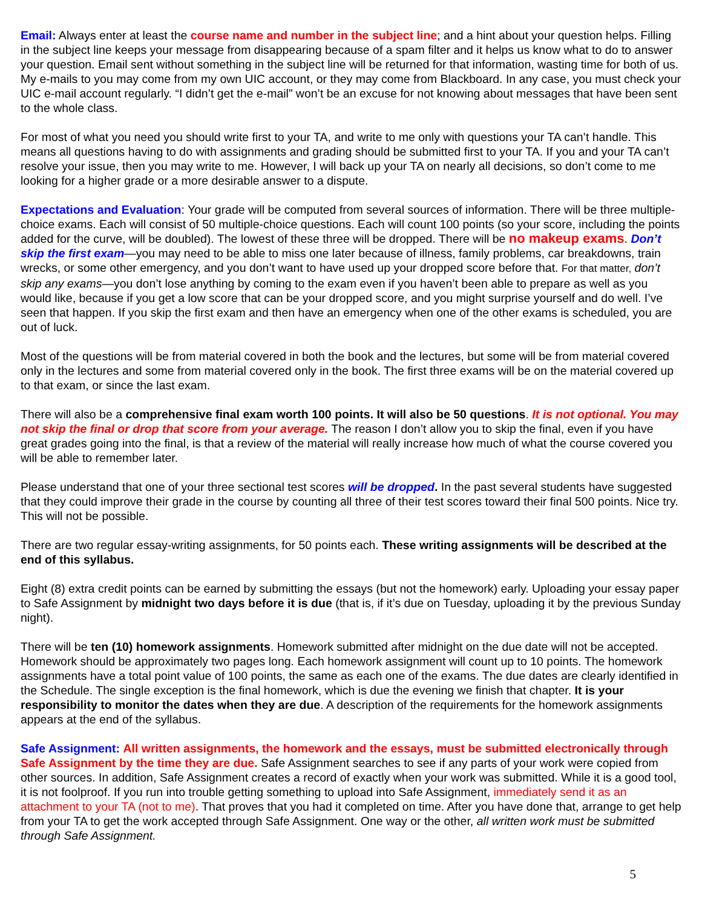Email: Always enter at least the course name and number in the subject line; and a hint about your question helps. Filling in the subject line keeps your message from disappearing because of a spam filter and it helps us know what to do to answer your question. Email sent without something in the subject line will be returned for that information, wasting time for both of us. My e-mails to you may come from my own UIC account, or they may come from Blackboard. In any case, you must check your UIC e-mail account regularly. “I didn’t get the e-mail” won’t be an excuse for not knowing about messages that have been sent to the whole class.
For most of what you need you should write first to your TA, and write to me only with questions your TA can’t handle. This means all questions having to do with assignments and grading should be submitted first to your TA. If you and your TA can’t resolve your issue, then you may write to me. However, I will back up your TA on nearly all decisions, so don’t come to me looking for a higher grade or a more desirable answer to a dispute.
Expectations and Evaluation: Your grade will be computed from several sources of information. There will be three multiple-choice exams. Each will consist of 50 multiple-choice questions. Each will count 100 points (so your score, including the points added for the curve, will be doubled). The lowest of these three will be dropped. There will be no makeup exams. Don’t skip the first exam—you may need to be able to miss one later because of illness, family problems, car breakdowns, train wrecks, or some other emergency, and you don’t want to have used up your dropped score before that. For that matter, don’t skip any exams—you don’t lose anything by coming to the exam even if you haven’t been able to prepare as well as you would like, because if you get a low score that can be your dropped score, and you might surprise yourself and do well. I’ve seen that happen. If you skip the first exam and then have an emergency when one of the other exams is scheduled, you are out of luck.
Most of the questions will be from material covered in both the book and the lectures, but some will be from material covered only in the lectures and some from material covered only in the book. The first three exams will be on the material covered up to that exam, or since the last exam.
There will also be a comprehensive final exam worth 100 points. It will also be 50 questions. It is not optional. You may not skip the final or drop that score from your average. The reason I don’t allow you to skip the final, even if you have great grades going into the final, is that a review of the material will really increase how much of what the course covered you will be able to remember later.
Please understand that one of your three sectional test scores will be dropped. In the past several students have suggested that they could improve their grade in the course by counting all three of their test scores toward their final 500 points. Nice try. This will not be possible.
There are two regular essay-writing assignments, for 50 points each. These writing assignments will be described at the end of this syllabus.
Eight (8) extra credit points can be earned by submitting the essays (but not the homework) early. Uploading your essay paper to Safe Assignment by midnight two days before it is due (that is, if it’s due on Tuesday, uploading it by the previous Sunday night).
There will be ten (10) homework assignments. Homework submitted after midnight on the due date will not be accepted. Homework should be approximately two pages long. Each homework assignment will count up to 10 points. The homework assignments have a total point value of 100 points, the same as each one of the exams. The due dates are clearly identified in the Schedule. The single exception is the final homework, which is due the evening we finish that chapter. It is your responsibility to monitor the dates when they are due. A description of the requirements for the homework assignments appears at the end of the syllabus.
Safe Assignment: All written assignments, the homework and the essays, must be submitted electronically through Safe Assignment by the time they are due. Safe Assignment searches to see if any parts of your work were copied from other sources. In addition, Safe Assignment creates a record of exactly when your work was submitted. While it is a good tool, it is not foolproof. If you run into trouble getting something to upload into Safe Assignment, immediately send it as an attachment to your TA (not to me). That proves that you had it completed on time. After you have done that, arrange to get help from your TA to get the work accepted through Safe Assignment. One way or the other, all written work must be submitted through Safe Assignment.
5